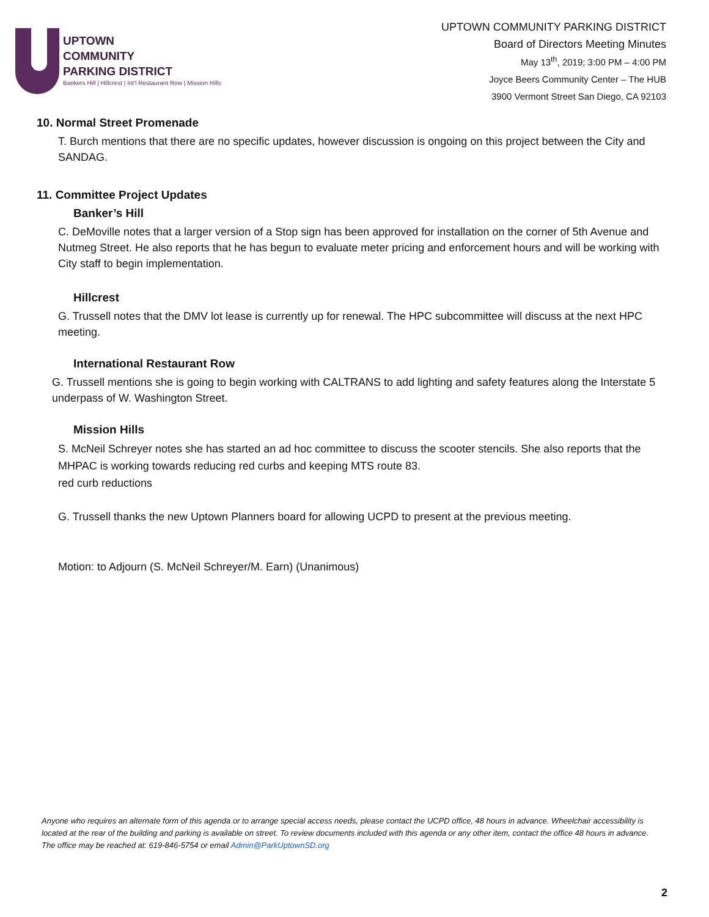UPTOWN
COMMUNITY
PARKING DISTRICT
Bankers Hill | Hillcrest | Int'l Restaurant Row | Mission Hills
UPTOWN COMMUNITY PARKING DISTRICT
Board of Directors Meeting Minutes
May 13<sup>th</sup>, 2019; 3:00 PM – 4:00 PM
Joyce Beers Community Center – The HUB
3900 Vermont Street San Diego, CA 92103
10. Normal Street Promenade
T. Burch mentions that there are no specific updates, however discussion is ongoing on this project between the City and SANDAG.
11. Committee Project Updates
Banker’s Hill
C. DeMoville notes that a larger version of a Stop sign has been approved for installation on the corner of 5th Avenue and Nutmeg Street. He also reports that he has begun to evaluate meter pricing and enforcement hours and will be working with City staff to begin implementation.
Hillcrest
G. Trussell notes that the DMV lot lease is currently up for renewal. The HPC subcommittee will discuss at the next HPC meeting.
International Restaurant Row
G. Trussell mentions she is going to begin working with CALTRANS to add lighting and safety features along the Interstate 5 underpass of W. Washington Street.
Mission Hills
S. McNeil Schreyer notes she has started an ad hoc committee to discuss the scooter stencils. She also reports that the MHPAC is working towards reducing red curbs and keeping MTS route 83.
red curb reductions
G. Trussell thanks the new Uptown Planners board for allowing UCPD to present at the previous meeting.
Motion: to Adjourn (S. McNeil Schreyer/M. Earn) (Unanimous)
Anyone who requires an alternate form of this agenda or to arrange special access needs, please contact the UCPD office, 48 hours in advance. Wheelchair accessibility is located at the rear of the building and parking is available on street. To review documents included with this agenda or any other item, contact the office 48 hours in advance. The office may be reached at: 619-846-5754 or email Admin@ParkUptownSD.org
2